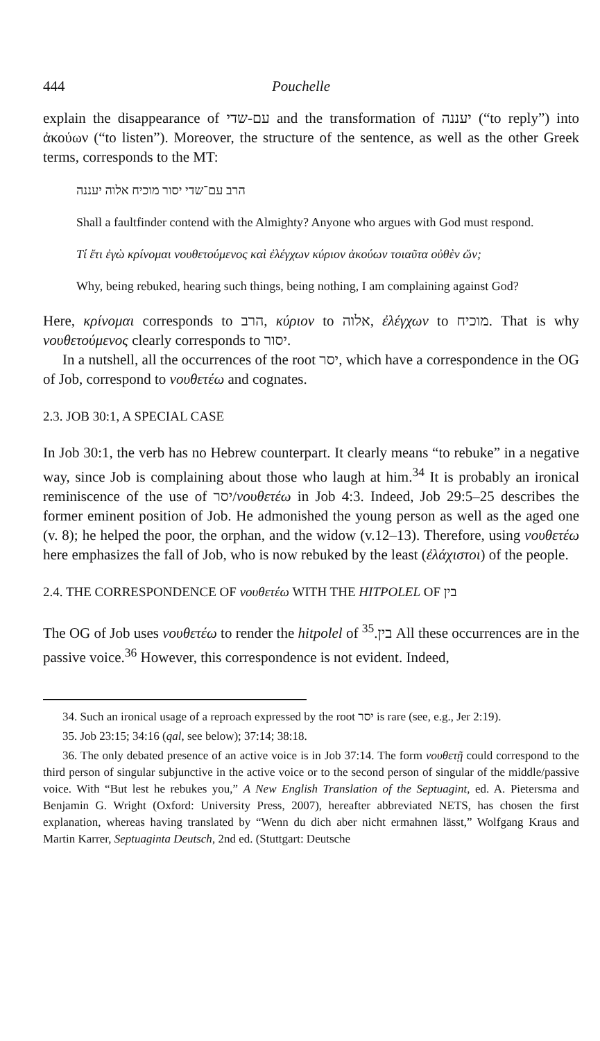444 Pouchelle
explain the disappearance of עם-שדי and the transformation of יעננה (“to reply”) into ἀκούων (“to listen”). Moreover, the structure of the sentence, as well as the other Greek terms, corresponds to the MT:
הרב עם־שדי יסור מוכיח אלוה יעננה
Shall a faultfinder contend with the Almighty? Anyone who argues with God must respond.
Τί ἔτι ἐγὼ κρίνομαι νουθετούμενος καὶ ἐλέγχων κύριον ἀκούων τοιαῦτα οὐθὲν ὤν;
Why, being rebuked, hearing such things, being nothing, I am complaining against God?
Here, κρίνομαι corresponds to הרב, κύριον to אלוה, ἐλέγχων to מוכיח. That is why νουθετούμενος clearly corresponds to יסור.
In a nutshell, all the occurrences of the root יסר, which have a correspondence in the OG of Job, correspond to νουθετέω and cognates.
2.3. JOB 30:1, A SPECIAL CASE
In Job 30:1, the verb has no Hebrew counterpart. It clearly means “to rebuke” in a negative way, since Job is complaining about those who laugh at him.<sup>34</sup> It is probably an ironical reminiscence of the use of יסר/νουθετέω in Job 4:3. Indeed, Job 29:5–25 describes the former eminent position of Job. He admonished the young person as well as the aged one (v. 8); he helped the poor, the orphan, and the widow (v.12–13). Therefore, using νουθετέω here emphasizes the fall of Job, who is now rebuked by the least (ἐλάχιστοι) of the people.
2.4. THE CORRESPONDENCE OF νουθετέω WITH THE HITPOLEL OF בין
The OG of Job uses νουθετέω to render the hitpolel of בין.<sup>35</sup> All these occurrences are in the passive voice.<sup>36</sup> However, this correspondence is not evident. Indeed,
34. Such an ironical usage of a reproach expressed by the root יסר is rare (see, e.g., Jer 2:19).
35. Job 23:15; 34:16 (qal, see below); 37:14; 38:18.
36. The only debated presence of an active voice is in Job 37:14. The form νουθετῇ could correspond to the third person of singular subjunctive in the active voice or to the second person of singular of the middle/passive voice. With “But lest he rebukes you,” A New English Translation of the Septuagint, ed. A. Pietersma and Benjamin G. Wright (Oxford: University Press, 2007), hereafter abbreviated NETS, has chosen the first explanation, whereas having translated by “Wenn du dich aber nicht ermahnen lässt,” Wolfgang Kraus and Martin Karrer, Septuaginta Deutsch, 2nd ed. (Stuttgart: Deutsche